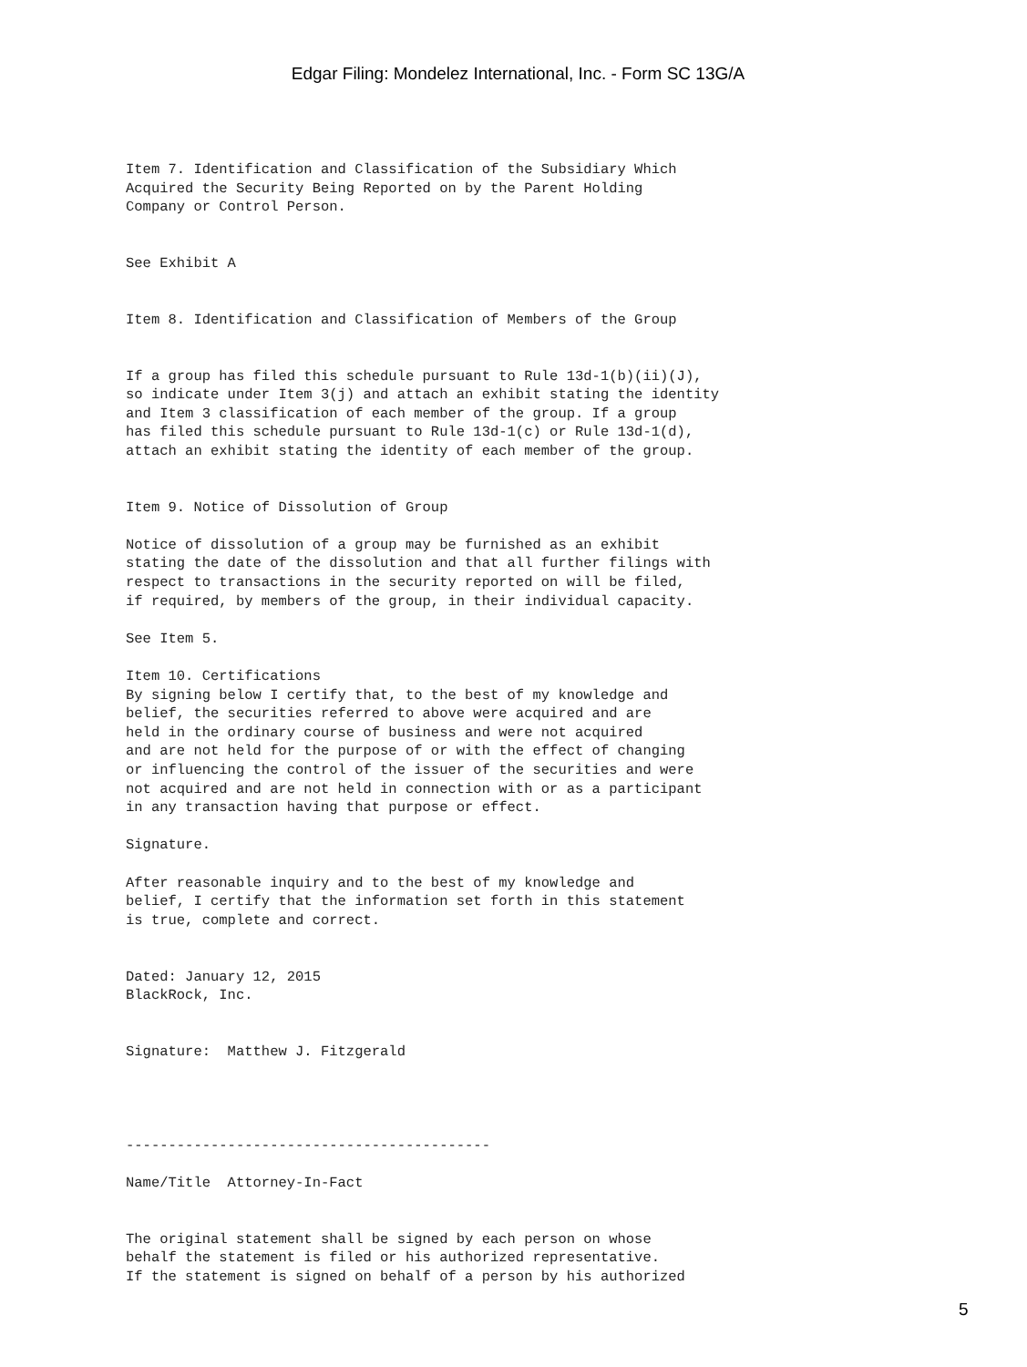Edgar Filing: Mondelez International, Inc. - Form SC 13G/A
Item 7. Identification and Classification of the Subsidiary Which
Acquired the Security Being Reported on by the Parent Holding
Company or Control Person.


See Exhibit A


Item 8. Identification and Classification of Members of the Group


If a group has filed this schedule pursuant to Rule 13d-1(b)(ii)(J),
so indicate under Item 3(j) and attach an exhibit stating the identity
and Item 3 classification of each member of the group. If a group
has filed this schedule pursuant to Rule 13d-1(c) or Rule 13d-1(d),
attach an exhibit stating the identity of each member of the group.


Item 9. Notice of Dissolution of Group

Notice of dissolution of a group may be furnished as an exhibit
stating the date of the dissolution and that all further filings with
respect to transactions in the security reported on will be filed,
if required, by members of the group, in their individual capacity.

See Item 5.

Item 10. Certifications
By signing below I certify that, to the best of my knowledge and
belief, the securities referred to above were acquired and are
held in the ordinary course of business and were not acquired
and are not held for the purpose of or with the effect of changing
or influencing the control of the issuer of the securities and were
not acquired and are not held in connection with or as a participant
in any transaction having that purpose or effect.

Signature.

After reasonable inquiry and to the best of my knowledge and
belief, I certify that the information set forth in this statement
is true, complete and correct.


Dated: January 12, 2015
BlackRock, Inc.


Signature:  Matthew J. Fitzgerald




-------------------------------------------

Name/Title  Attorney-In-Fact


The original statement shall be signed by each person on whose
behalf the statement is filed or his authorized representative.
If the statement is signed on behalf of a person by his authorized
5